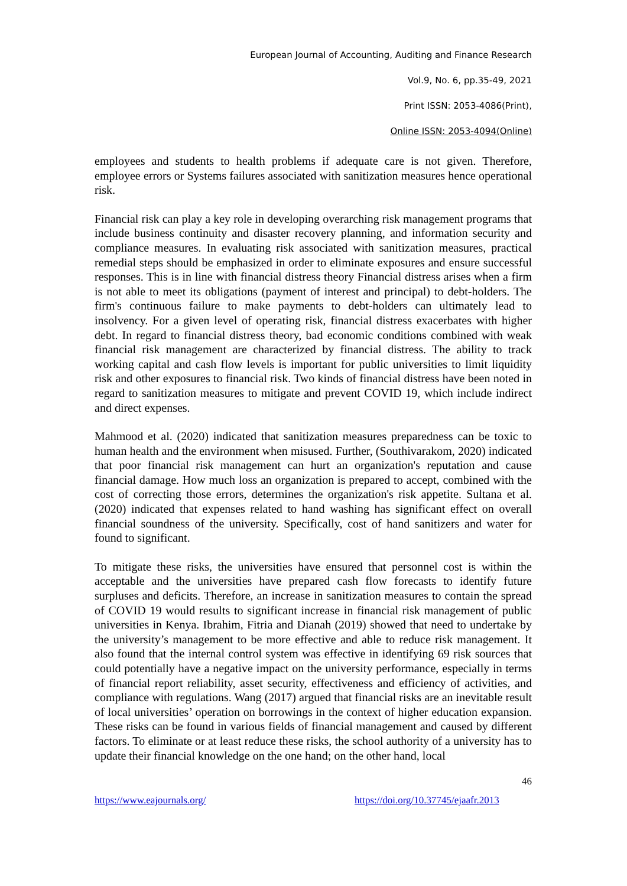European Journal of Accounting, Auditing and Finance Research
Vol.9, No. 6, pp.35-49, 2021
Print ISSN: 2053-4086(Print),
Online ISSN: 2053-4094(Online)
employees and students to health problems if adequate care is not given. Therefore, employee errors or Systems failures associated with sanitization measures hence operational risk.
Financial risk can play a key role in developing overarching risk management programs that include business continuity and disaster recovery planning, and information security and compliance measures. In evaluating risk associated with sanitization measures, practical remedial steps should be emphasized in order to eliminate exposures and ensure successful responses. This is in line with financial distress theory Financial distress arises when a firm is not able to meet its obligations (payment of interest and principal) to debt-holders. The firm's continuous failure to make payments to debt-holders can ultimately lead to insolvency. For a given level of operating risk, financial distress exacerbates with higher debt. In regard to financial distress theory, bad economic conditions combined with weak financial risk management are characterized by financial distress. The ability to track working capital and cash flow levels is important for public universities to limit liquidity risk and other exposures to financial risk. Two kinds of financial distress have been noted in regard to sanitization measures to mitigate and prevent COVID 19, which include indirect and direct expenses.
Mahmood et al. (2020) indicated that sanitization measures preparedness can be toxic to human health and the environment when misused. Further, (Southivarakom, 2020) indicated that poor financial risk management can hurt an organization's reputation and cause financial damage. How much loss an organization is prepared to accept, combined with the cost of correcting those errors, determines the organization's risk appetite. Sultana et al. (2020) indicated that expenses related to hand washing has significant effect on overall financial soundness of the university. Specifically, cost of hand sanitizers and water for found to significant.
To mitigate these risks, the universities have ensured that personnel cost is within the acceptable and the universities have prepared cash flow forecasts to identify future surpluses and deficits. Therefore, an increase in sanitization measures to contain the spread of COVID 19 would results to significant increase in financial risk management of public universities in Kenya. Ibrahim, Fitria and Dianah (2019) showed that need to undertake by the university’s management to be more effective and able to reduce risk management. It also found that the internal control system was effective in identifying 69 risk sources that could potentially have a negative impact on the university performance, especially in terms of financial report reliability, asset security, effectiveness and efficiency of activities, and compliance with regulations. Wang (2017) argued that financial risks are an inevitable result of local universities’ operation on borrowings in the context of higher education expansion. These risks can be found in various fields of financial management and caused by different factors. To eliminate or at least reduce these risks, the school authority of a university has to update their financial knowledge on the one hand; on the other hand, local
46
https://www.eajournals.org/ https://doi.org/10.37745/ejaafr.2013